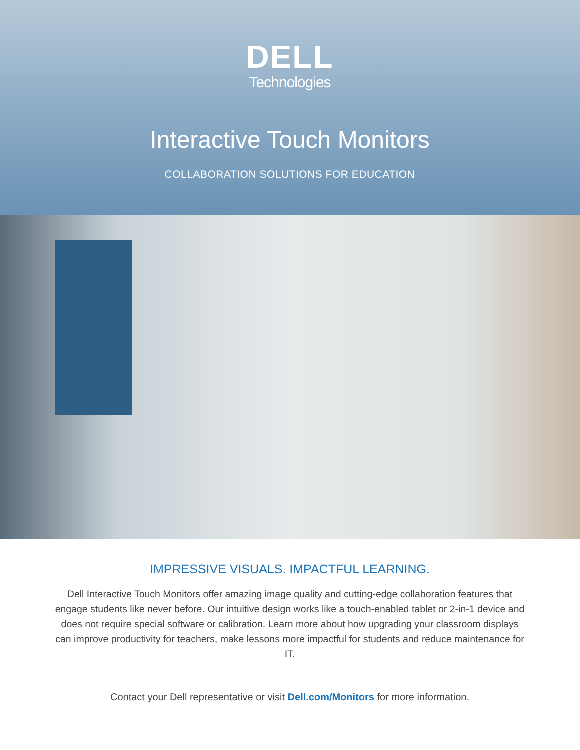DELL
Technologies
Interactive Touch Monitors
COLLABORATION SOLUTIONS FOR EDUCATION
IMPRESSIVE VISUALS. IMPACTFUL LEARNING.
Dell Interactive Touch Monitors offer amazing image quality and cutting-edge collaboration features that engage students like never before. Our intuitive design works like a touch-enabled tablet or 2-in-1 device and does not require special software or calibration. Learn more about how upgrading your classroom displays can improve productivity for teachers, make lessons more impactful for students and reduce maintenance for IT.
Contact your Dell representative or visit Dell.com/Monitors for more information.